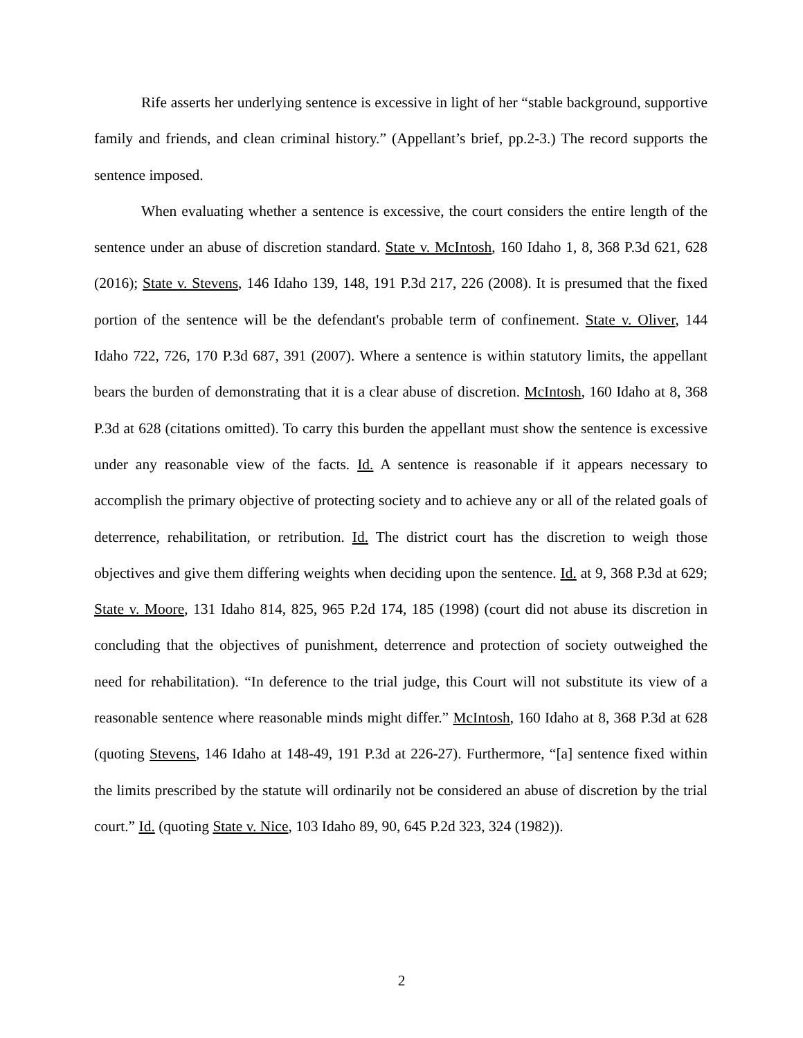Rife asserts her underlying sentence is excessive in light of her “stable background, supportive family and friends, and clean criminal history.” (Appellant’s brief, pp.2-3.) The record supports the sentence imposed.
When evaluating whether a sentence is excessive, the court considers the entire length of the sentence under an abuse of discretion standard. State v. McIntosh, 160 Idaho 1, 8, 368 P.3d 621, 628 (2016); State v. Stevens, 146 Idaho 139, 148, 191 P.3d 217, 226 (2008). It is presumed that the fixed portion of the sentence will be the defendant's probable term of confinement. State v. Oliver, 144 Idaho 722, 726, 170 P.3d 687, 391 (2007). Where a sentence is within statutory limits, the appellant bears the burden of demonstrating that it is a clear abuse of discretion. McIntosh, 160 Idaho at 8, 368 P.3d at 628 (citations omitted). To carry this burden the appellant must show the sentence is excessive under any reasonable view of the facts. Id. A sentence is reasonable if it appears necessary to accomplish the primary objective of protecting society and to achieve any or all of the related goals of deterrence, rehabilitation, or retribution. Id. The district court has the discretion to weigh those objectives and give them differing weights when deciding upon the sentence. Id. at 9, 368 P.3d at 629; State v. Moore, 131 Idaho 814, 825, 965 P.2d 174, 185 (1998) (court did not abuse its discretion in concluding that the objectives of punishment, deterrence and protection of society outweighed the need for rehabilitation). “In deference to the trial judge, this Court will not substitute its view of a reasonable sentence where reasonable minds might differ.” McIntosh, 160 Idaho at 8, 368 P.3d at 628 (quoting Stevens, 146 Idaho at 148-49, 191 P.3d at 226-27). Furthermore, “[a] sentence fixed within the limits prescribed by the statute will ordinarily not be considered an abuse of discretion by the trial court.” Id. (quoting State v. Nice, 103 Idaho 89, 90, 645 P.2d 323, 324 (1982)).
2